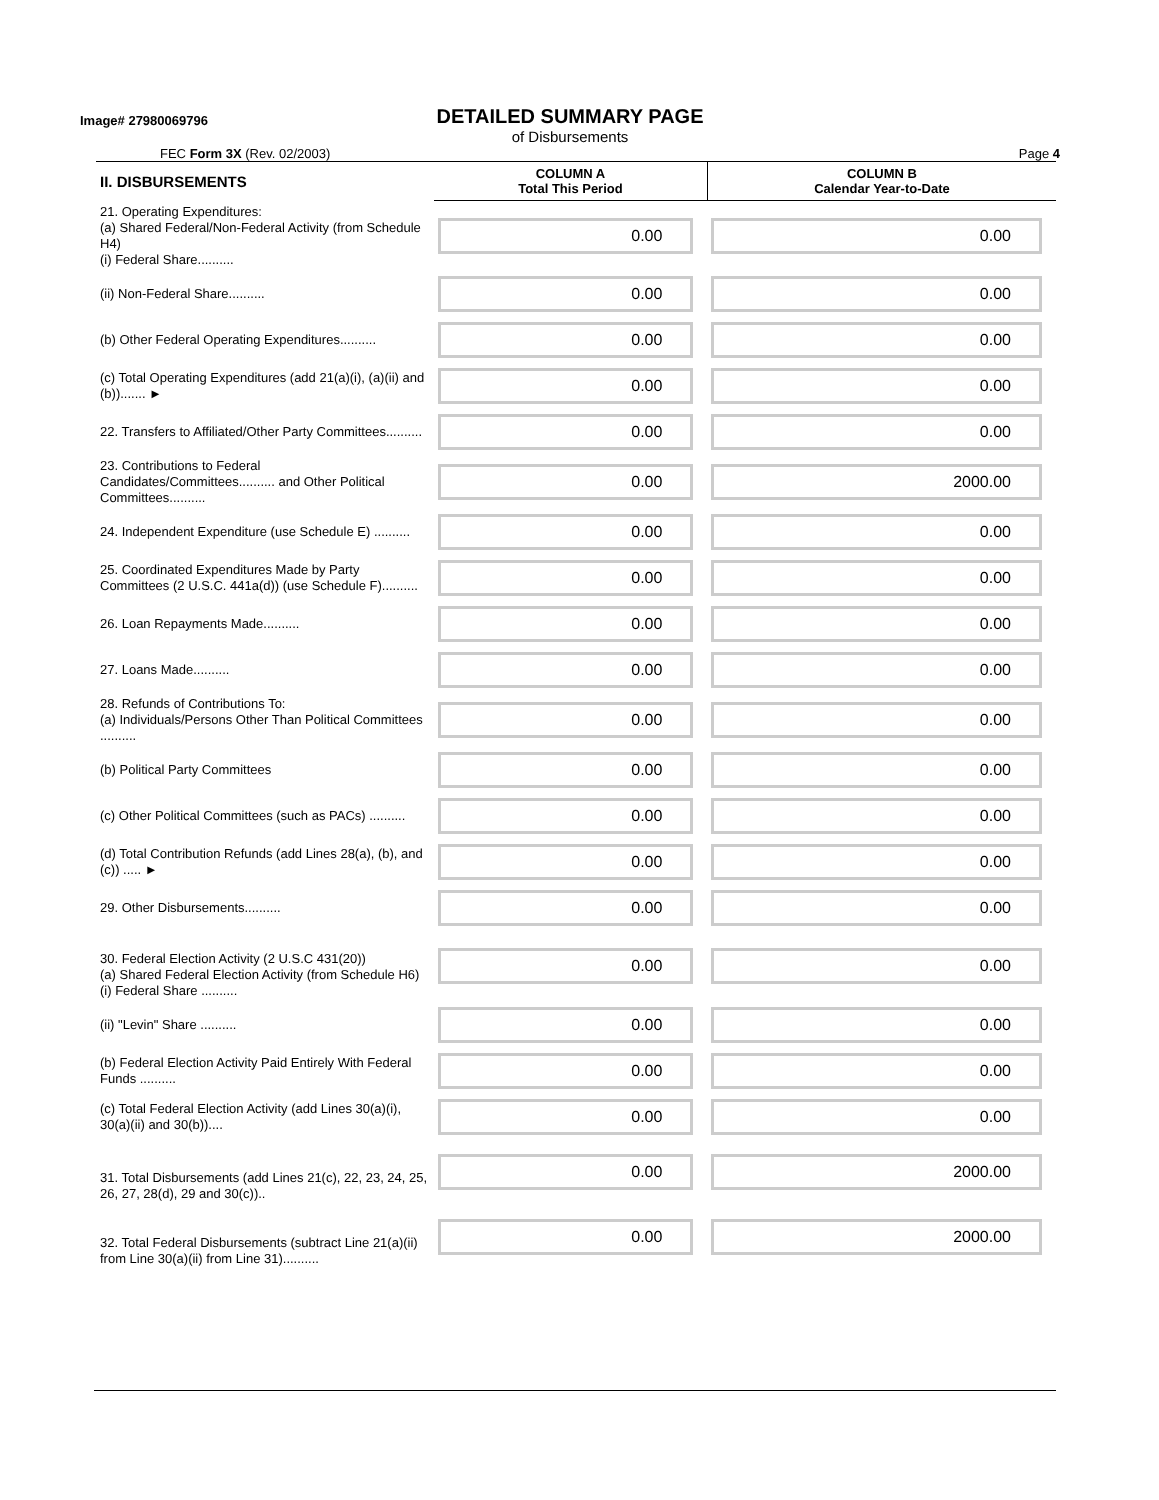Image# 27980069796
DETAILED SUMMARY PAGE
of Disbursements
FEC Form 3X (Rev. 02/2003) Page 4
| II. DISBURSEMENTS | COLUMN A Total This Period | COLUMN B Calendar Year-to-Date |
| --- | --- | --- |
| 21. Operating Expenditures: (a) Shared Federal/Non-Federal Activity (from Schedule H4) (i) Federal Share.......... | 0.00 | 0.00 |
| (ii) Non-Federal Share.......... | 0.00 | 0.00 |
| (b) Other Federal Operating Expenditures.......... | 0.00 | 0.00 |
| (c) Total Operating Expenditures (add 21(a)(i), (a)(ii) and (b))....... ► | 0.00 | 0.00 |
| 22. Transfers to Affiliated/Other Party Committees.......... | 0.00 | 0.00 |
| 23. Contributions to Federal Candidates/Committees.......... and Other Political Committees.......... | 0.00 | 2000.00 |
| 24. Independent Expenditure (use Schedule E) .......... | 0.00 | 0.00 |
| 25. Coordinated Expenditures Made by Party Committees (2 U.S.C. 441a(d)) (use Schedule F).......... | 0.00 | 0.00 |
| 26. Loan Repayments Made.......... | 0.00 | 0.00 |
| 27. Loans Made.......... | 0.00 | 0.00 |
| 28. Refunds of Contributions To: (a) Individuals/Persons Other Than Political Committees .......... | 0.00 | 0.00 |
| (b) Political Party Committees | 0.00 | 0.00 |
| (c) Other Political Committees (such as PACs) .......... | 0.00 | 0.00 |
| (d) Total Contribution Refunds (add Lines 28(a), (b), and (c)) ..... ► | 0.00 | 0.00 |
| 29. Other Disbursements.......... | 0.00 | 0.00 |
| 30. Federal Election Activity (2 U.S.C 431(20)) (a) Shared Federal Election Activity (from Schedule H6) (i) Federal Share .......... | 0.00 | 0.00 |
| (ii) "Levin" Share .......... | 0.00 | 0.00 |
| (b) Federal Election Activity Paid Entirely With Federal Funds .......... | 0.00 | 0.00 |
| (c) Total Federal Election Activity (add Lines 30(a)(i), 30(a)(ii) and 30(b)).... | 0.00 | 0.00 |
| 31. Total Disbursements (add Lines 21(c), 22, 23, 24, 25, 26, 27, 28(d), 29 and 30(c)).. | 0.00 | 2000.00 |
| 32. Total Federal Disbursements (subtract Line 21(a)(ii) from Line 30(a)(ii) from Line 31).......... | 0.00 | 2000.00 |